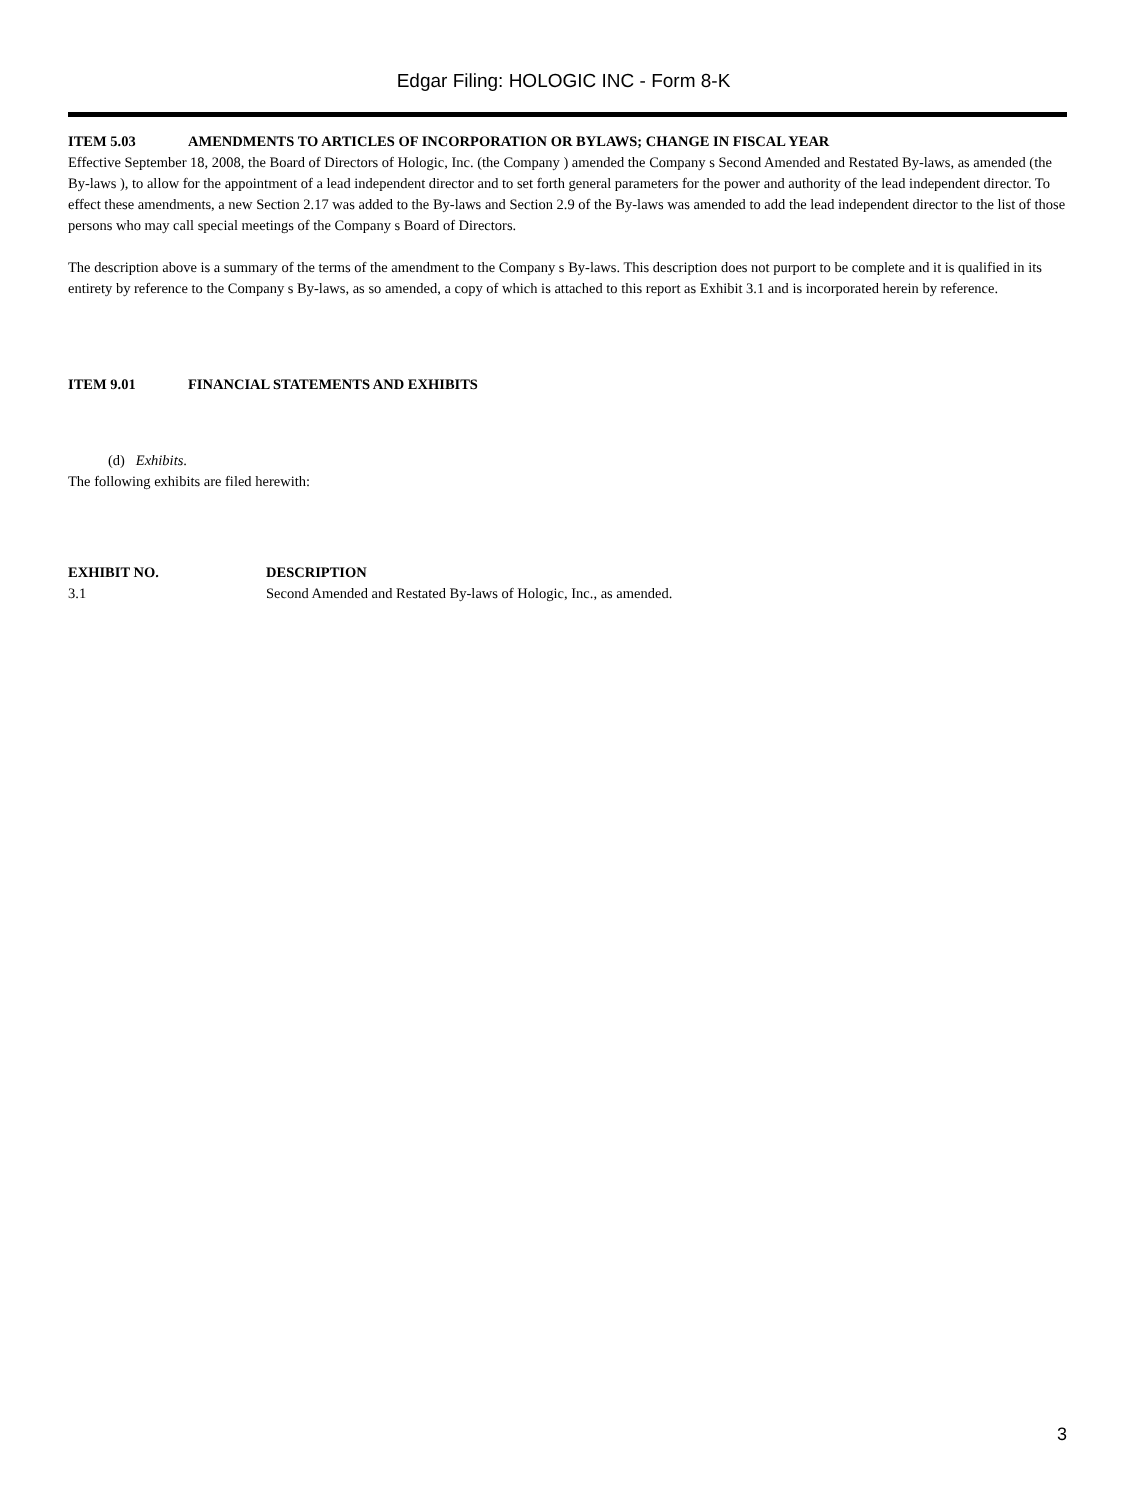Edgar Filing: HOLOGIC INC - Form 8-K
ITEM 5.03 AMENDMENTS TO ARTICLES OF INCORPORATION OR BYLAWS; CHANGE IN FISCAL YEAR
Effective September 18, 2008, the Board of Directors of Hologic, Inc. (the Company ) amended the Company s Second Amended and Restated By-laws, as amended (the By-laws ), to allow for the appointment of a lead independent director and to set forth general parameters for the power and authority of the lead independent director. To effect these amendments, a new Section 2.17 was added to the By-laws and Section 2.9 of the By-laws was amended to add the lead independent director to the list of those persons who may call special meetings of the Company s Board of Directors.
The description above is a summary of the terms of the amendment to the Company s By-laws. This description does not purport to be complete and it is qualified in its entirety by reference to the Company s By-laws, as so amended, a copy of which is attached to this report as Exhibit 3.1 and is incorporated herein by reference.
ITEM 9.01 FINANCIAL STATEMENTS AND EXHIBITS
(d) Exhibits.
The following exhibits are filed herewith:
| EXHIBIT NO. | DESCRIPTION |
| --- | --- |
| 3.1 | Second Amended and Restated By-laws of Hologic, Inc., as amended. |
3